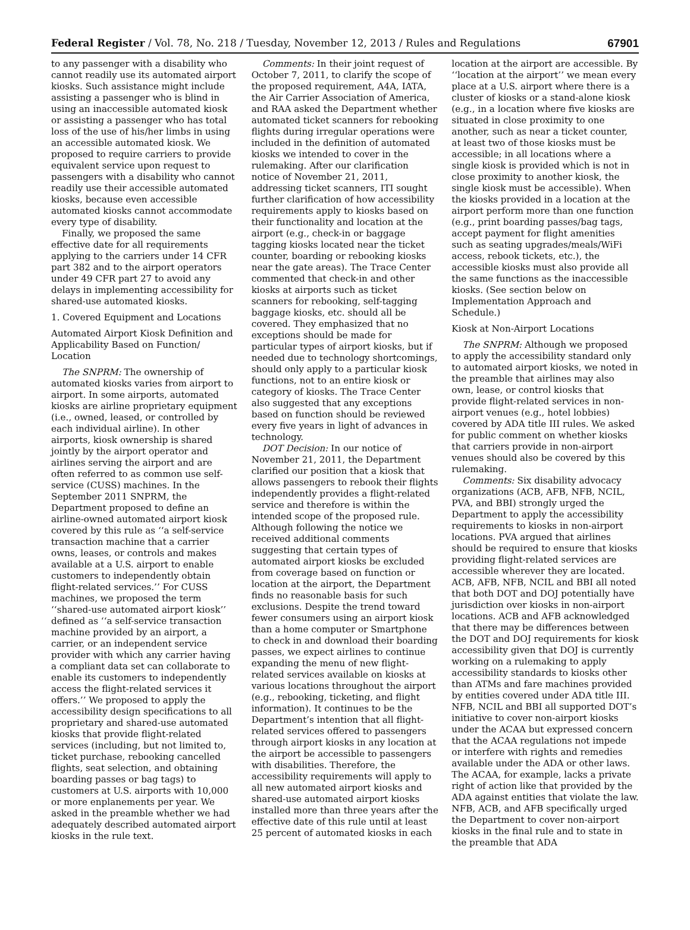Federal Register / Vol. 78, No. 218 / Tuesday, November 12, 2013 / Rules and Regulations 67901
to any passenger with a disability who cannot readily use its automated airport kiosks. Such assistance might include assisting a passenger who is blind in using an inaccessible automated kiosk or assisting a passenger who has total loss of the use of his/her limbs in using an accessible automated kiosk. We proposed to require carriers to provide equivalent service upon request to passengers with a disability who cannot readily use their accessible automated kiosks, because even accessible automated kiosks cannot accommodate every type of disability.
Finally, we proposed the same effective date for all requirements applying to the carriers under 14 CFR part 382 and to the airport operators under 49 CFR part 27 to avoid any delays in implementing accessibility for shared-use automated kiosks.
1. Covered Equipment and Locations
Automated Airport Kiosk Definition and Applicability Based on Function/ Location
The SNPRM: The ownership of automated kiosks varies from airport to airport. In some airports, automated kiosks are airline proprietary equipment (i.e., owned, leased, or controlled by each individual airline). In other airports, kiosk ownership is shared jointly by the airport operator and airlines serving the airport and are often referred to as common use self-service (CUSS) machines. In the September 2011 SNPRM, the Department proposed to define an airline-owned automated airport kiosk covered by this rule as ‘‘a self-service transaction machine that a carrier owns, leases, or controls and makes available at a U.S. airport to enable customers to independently obtain flight-related services.’’ For CUSS machines, we proposed the term ‘‘shared-use automated airport kiosk’’ defined as ‘‘a self-service transaction machine provided by an airport, a carrier, or an independent service provider with which any carrier having a compliant data set can collaborate to enable its customers to independently access the flight-related services it offers.’’ We proposed to apply the accessibility design specifications to all proprietary and shared-use automated kiosks that provide flight-related services (including, but not limited to, ticket purchase, rebooking cancelled flights, seat selection, and obtaining boarding passes or bag tags) to customers at U.S. airports with 10,000 or more enplanements per year. We asked in the preamble whether we had adequately described automated airport kiosks in the rule text.
Comments: In their joint request of October 7, 2011, to clarify the scope of the proposed requirement, A4A, IATA, the Air Carrier Association of America, and RAA asked the Department whether automated ticket scanners for rebooking flights during irregular operations were included in the definition of automated kiosks we intended to cover in the rulemaking. After our clarification notice of November 21, 2011, addressing ticket scanners, ITI sought further clarification of how accessibility requirements apply to kiosks based on their functionality and location at the airport (e.g., check-in or baggage tagging kiosks located near the ticket counter, boarding or rebooking kiosks near the gate areas). The Trace Center commented that check-in and other kiosks at airports such as ticket scanners for rebooking, self-tagging baggage kiosks, etc. should all be covered. They emphasized that no exceptions should be made for particular types of airport kiosks, but if needed due to technology shortcomings, should only apply to a particular kiosk functions, not to an entire kiosk or category of kiosks. The Trace Center also suggested that any exceptions based on function should be reviewed every five years in light of advances in technology.
DOT Decision: In our notice of November 21, 2011, the Department clarified our position that a kiosk that allows passengers to rebook their flights independently provides a flight-related service and therefore is within the intended scope of the proposed rule. Although following the notice we received additional comments suggesting that certain types of automated airport kiosks be excluded from coverage based on function or location at the airport, the Department finds no reasonable basis for such exclusions. Despite the trend toward fewer consumers using an airport kiosk than a home computer or Smartphone to check in and download their boarding passes, we expect airlines to continue expanding the menu of new flight-related services available on kiosks at various locations throughout the airport (e.g., rebooking, ticketing, and flight information). It continues to be the Department’s intention that all flight-related services offered to passengers through airport kiosks in any location at the airport be accessible to passengers with disabilities. Therefore, the accessibility requirements will apply to all new automated airport kiosks and shared-use automated airport kiosks installed more than three years after the effective date of this rule until at least 25 percent of automated kiosks in each
location at the airport are accessible. By ‘‘location at the airport’’ we mean every place at a U.S. airport where there is a cluster of kiosks or a stand-alone kiosk (e.g., in a location where five kiosks are situated in close proximity to one another, such as near a ticket counter, at least two of those kiosks must be accessible; in all locations where a single kiosk is provided which is not in close proximity to another kiosk, the single kiosk must be accessible). When the kiosks provided in a location at the airport perform more than one function (e.g., print boarding passes/bag tags, accept payment for flight amenities such as seating upgrades/meals/WiFi access, rebook tickets, etc.), the accessible kiosks must also provide all the same functions as the inaccessible kiosks. (See section below on Implementation Approach and Schedule.)
Kiosk at Non-Airport Locations
The SNPRM: Although we proposed to apply the accessibility standard only to automated airport kiosks, we noted in the preamble that airlines may also own, lease, or control kiosks that provide flight-related services in non-airport venues (e.g., hotel lobbies) covered by ADA title III rules. We asked for public comment on whether kiosks that carriers provide in non-airport venues should also be covered by this rulemaking.
Comments: Six disability advocacy organizations (ACB, AFB, NFB, NCIL, PVA, and BBI) strongly urged the Department to apply the accessibility requirements to kiosks in non-airport locations. PVA argued that airlines should be required to ensure that kiosks providing flight-related services are accessible wherever they are located. ACB, AFB, NFB, NCIL and BBI all noted that both DOT and DOJ potentially have jurisdiction over kiosks in non-airport locations. ACB and AFB acknowledged that there may be differences between the DOT and DOJ requirements for kiosk accessibility given that DOJ is currently working on a rulemaking to apply accessibility standards to kiosks other than ATMs and fare machines provided by entities covered under ADA title III. NFB, NCIL and BBI all supported DOT’s initiative to cover non-airport kiosks under the ACAA but expressed concern that the ACAA regulations not impede or interfere with rights and remedies available under the ADA or other laws. The ACAA, for example, lacks a private right of action like that provided by the ADA against entities that violate the law. NFB, ACB, and AFB specifically urged the Department to cover non-airport kiosks in the final rule and to state in the preamble that ADA